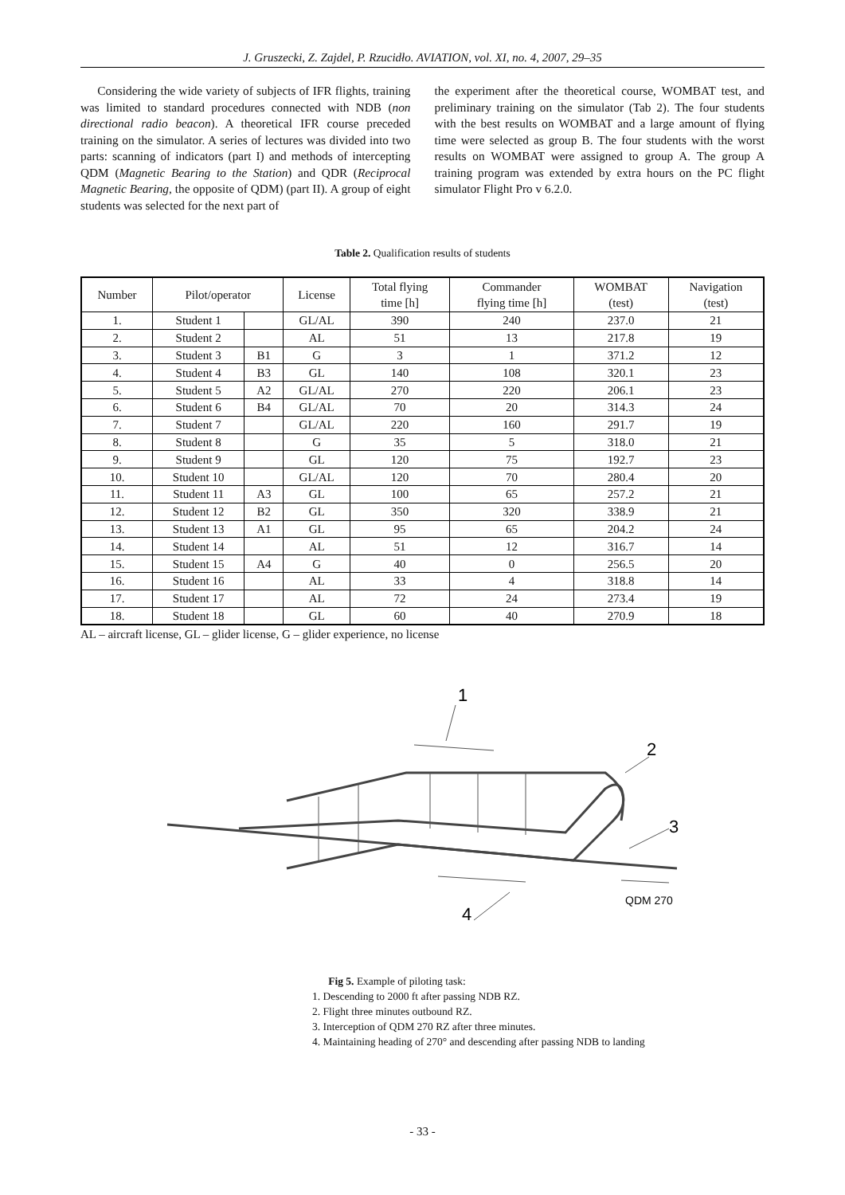J. Gruszecki, Z. Zajdel, P. Rzucidło. AVIATION, vol. XI, no. 4, 2007, 29–35
Considering the wide variety of subjects of IFR flights, training was limited to standard procedures connected with NDB (non directional radio beacon). A theoretical IFR course preceded training on the simulator. A series of lectures was divided into two parts: scanning of indicators (part I) and methods of intercepting QDM (Magnetic Bearing to the Station) and QDR (Reciprocal Magnetic Bearing, the opposite of QDM) (part II). A group of eight students was selected for the next part of
the experiment after the theoretical course, WOMBAT test, and preliminary training on the simulator (Tab 2). The four students with the best results on WOMBAT and a large amount of flying time were selected as group B. The four students with the worst results on WOMBAT were assigned to group A. The group A training program was extended by extra hours on the PC flight simulator Flight Pro v 6.2.0.
Table 2. Qualification results of students
| Number | Pilot/operator | | License | Total flying time [h] | Commander flying time [h] | WOMBAT (test) | Navigation (test) |
| --- | --- | --- | --- | --- | --- | --- | --- |
| 1. | Student 1 | | GL/AL | 390 | 240 | 237.0 | 21 |
| 2. | Student 2 | | AL | 51 | 13 | 217.8 | 19 |
| 3. | Student 3 | B1 | G | 3 | 1 | 371.2 | 12 |
| 4. | Student 4 | B3 | GL | 140 | 108 | 320.1 | 23 |
| 5. | Student 5 | A2 | GL/AL | 270 | 220 | 206.1 | 23 |
| 6. | Student 6 | B4 | GL/AL | 70 | 20 | 314.3 | 24 |
| 7. | Student 7 | | GL/AL | 220 | 160 | 291.7 | 19 |
| 8. | Student 8 | | G | 35 | 5 | 318.0 | 21 |
| 9. | Student 9 | | GL | 120 | 75 | 192.7 | 23 |
| 10. | Student 10 | | GL/AL | 120 | 70 | 280.4 | 20 |
| 11. | Student 11 | A3 | GL | 100 | 65 | 257.2 | 21 |
| 12. | Student 12 | B2 | GL | 350 | 320 | 338.9 | 21 |
| 13. | Student 13 | A1 | GL | 95 | 65 | 204.2 | 24 |
| 14. | Student 14 | | AL | 51 | 12 | 316.7 | 14 |
| 15. | Student 15 | A4 | G | 40 | 0 | 256.5 | 20 |
| 16. | Student 16 | | AL | 33 | 4 | 318.8 | 14 |
| 17. | Student 17 | | AL | 72 | 24 | 273.4 | 19 |
| 18. | Student 18 | | GL | 60 | 40 | 270.9 | 18 |
AL – aircraft license, GL – glider license, G – glider experience, no license
1
2
3
4
QDM 270
Fig 5. Example of piloting task:
1. Descending to 2000 ft after passing NDB RZ.
2. Flight three minutes outbound RZ.
3. Interception of QDM 270 RZ after three minutes.
4. Maintaining heading of 270° and descending after passing NDB to landing
- 33 -